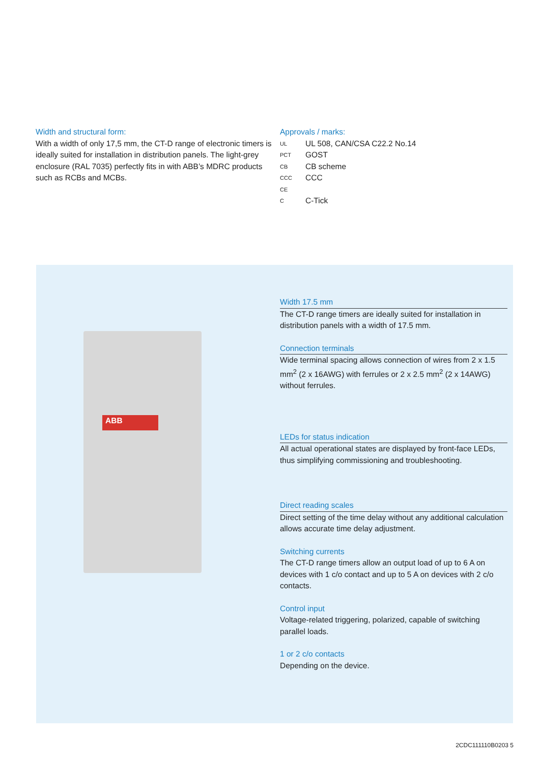Width and structural form:
With a width of only 17,5 mm, the CT-D range of electronic timers is ideally suited for installation in distribution panels. The light-grey enclosure (RAL 7035) perfectly fits in with ABB’s MDRC products such as RCBs and MCBs.
Approvals / marks:
UL UL 508, CAN/CSA C22.2 No.14
PCT GOST
CB CB scheme
CCC CCC
CE
C C-Tick
ABB
Width 17.5 mm
The CT-D range timers are ideally suited for installation in distribution panels with a width of 17.5 mm.
Connection terminals
Wide terminal spacing allows connection of wires from 2 x 1.5 mm<sup>2</sup> (2 x 16AWG) with ferrules or 2 x 2.5 mm<sup>2</sup> (2 x 14AWG) without ferrules.
LEDs for status indication
All actual operational states are displayed by front-face LEDs, thus simplifying commissioning and troubleshooting.
Direct reading scales
Direct setting of the time delay without any additional calculation allows accurate time delay adjustment.
Switching currents
The CT-D range timers allow an output load of up to 6 A on devices with 1 c/o contact and up to 5 A on devices with 2 c/o contacts.
Control input
Voltage-related triggering, polarized, capable of switching parallel loads.
1 or 2 c/o contacts
Depending on the device.
2CDC111110B0203 5